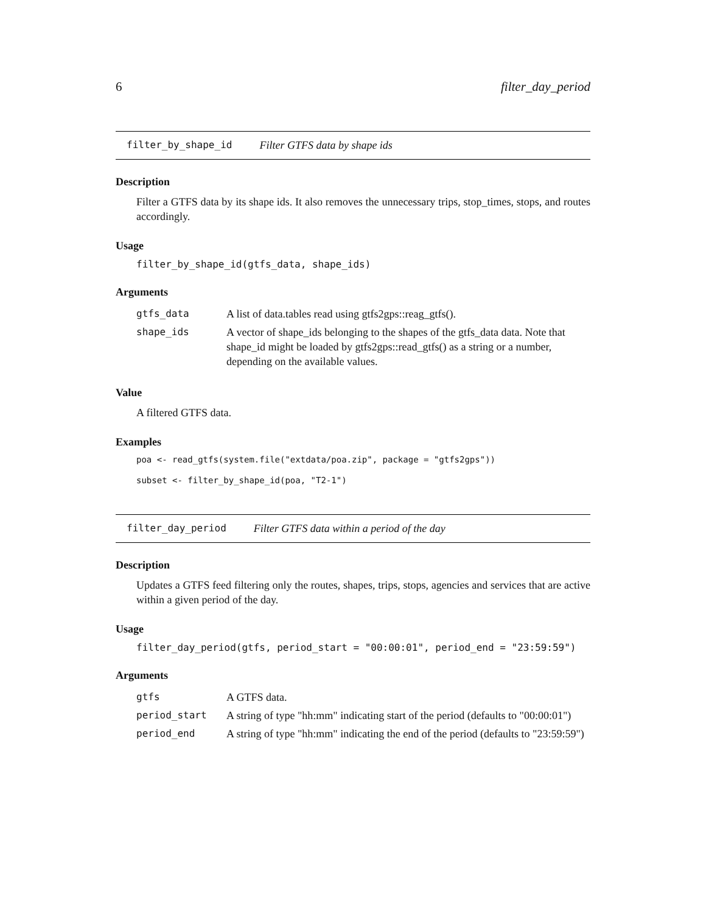6 filter_day_period
filter_by_shape_id Filter GTFS data by shape ids
Description
Filter a GTFS data by its shape ids. It also removes the unnecessary trips, stop_times, stops, and routes accordingly.
Usage
filter_by_shape_id(gtfs_data, shape_ids)
Arguments
| gtfs_data | A list of data.tables read using gtfs2gps::reag_gtfs(). |
| shape_ids | A vector of shape_ids belonging to the shapes of the gtfs_data data. Note that shape_id might be loaded by gtfs2gps::read_gtfs() as a string or a number, depending on the available values. |
Value
A filtered GTFS data.
Examples
poa <- read_gtfs(system.file("extdata/poa.zip", package = "gtfs2gps"))
subset <- filter_by_shape_id(poa, "T2-1")
filter_day_period Filter GTFS data within a period of the day
Description
Updates a GTFS feed filtering only the routes, shapes, trips, stops, agencies and services that are active within a given period of the day.
Usage
filter_day_period(gtfs, period_start = "00:00:01", period_end = "23:59:59")
Arguments
| gtfs | A GTFS data. |
| period_start | A string of type "hh:mm" indicating start of the period (defaults to "00:00:01") |
| period_end | A string of type "hh:mm" indicating the end of the period (defaults to "23:59:59") |